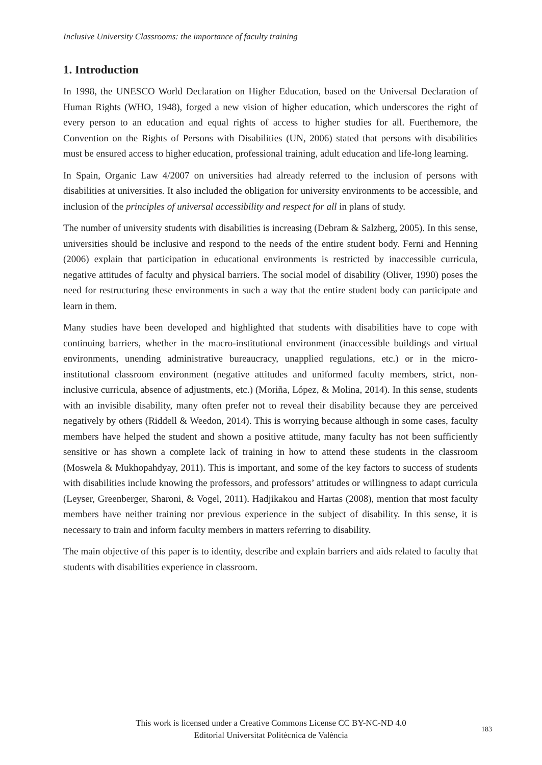Inclusive University Classrooms: the importance of faculty training
1. Introduction
In 1998, the UNESCO World Declaration on Higher Education, based on the Universal Declaration of Human Rights (WHO, 1948), forged a new vision of higher education, which underscores the right of every person to an education and equal rights of access to higher studies for all. Fuerthemore, the Convention on the Rights of Persons with Disabilities (UN, 2006) stated that persons with disabilities must be ensured access to higher education, professional training, adult education and life-long learning.
In Spain, Organic Law 4/2007 on universities had already referred to the inclusion of persons with disabilities at universities. It also included the obligation for university environments to be accessible, and inclusion of the principles of universal accessibility and respect for all in plans of study.
The number of university students with disabilities is increasing (Debram & Salzberg, 2005). In this sense, universities should be inclusive and respond to the needs of the entire student body. Ferni and Henning (2006) explain that participation in educational environments is restricted by inaccessible curricula, negative attitudes of faculty and physical barriers. The social model of disability (Oliver, 1990) poses the need for restructuring these environments in such a way that the entire student body can participate and learn in them.
Many studies have been developed and highlighted that students with disabilities have to cope with continuing barriers, whether in the macro-institutional environment (inaccessible buildings and virtual environments, unending administrative bureaucracy, unapplied regulations, etc.) or in the micro-institutional classroom environment (negative attitudes and uniformed faculty members, strict, non-inclusive curricula, absence of adjustments, etc.) (Moriña, López, & Molina, 2014). In this sense, students with an invisible disability, many often prefer not to reveal their disability because they are perceived negatively by others (Riddell & Weedon, 2014). This is worrying because although in some cases, faculty members have helped the student and shown a positive attitude, many faculty has not been sufficiently sensitive or has shown a complete lack of training in how to attend these students in the classroom (Moswela & Mukhopahdyay, 2011). This is important, and some of the key factors to success of students with disabilities include knowing the professors, and professors’ attitudes or willingness to adapt curricula (Leyser, Greenberger, Sharoni, & Vogel, 2011). Hadjikakou and Hartas (2008), mention that most faculty members have neither training nor previous experience in the subject of disability. In this sense, it is necessary to train and inform faculty members in matters referring to disability.
The main objective of this paper is to identity, describe and explain barriers and aids related to faculty that students with disabilities experience in classroom.
This work is licensed under a Creative Commons License CC BY-NC-ND 4.0
Editorial Universitat Politècnica de València
183